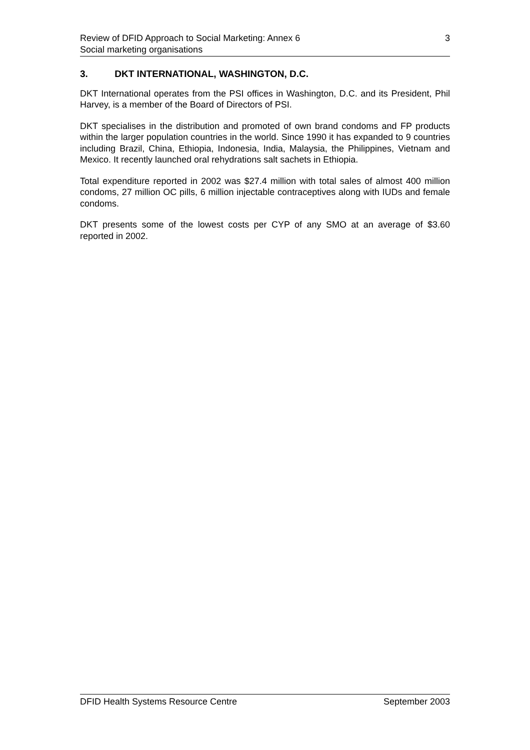Review of DFID Approach to Social Marketing: Annex 6
Social marketing organisations
3
3. DKT INTERNATIONAL, WASHINGTON, D.C.
DKT International operates from the PSI offices in Washington, D.C. and its President, Phil Harvey, is a member of the Board of Directors of PSI.
DKT specialises in the distribution and promoted of own brand condoms and FP products within the larger population countries in the world. Since 1990 it has expanded to 9 countries including Brazil, China, Ethiopia, Indonesia, India, Malaysia, the Philippines, Vietnam and Mexico. It recently launched oral rehydrations salt sachets in Ethiopia.
Total expenditure reported in 2002 was $27.4 million with total sales of almost 400 million condoms, 27 million OC pills, 6 million injectable contraceptives along with IUDs and female condoms.
DKT presents some of the lowest costs per CYP of any SMO at an average of $3.60 reported in 2002.
DFID Health Systems Resource Centre
September 2003